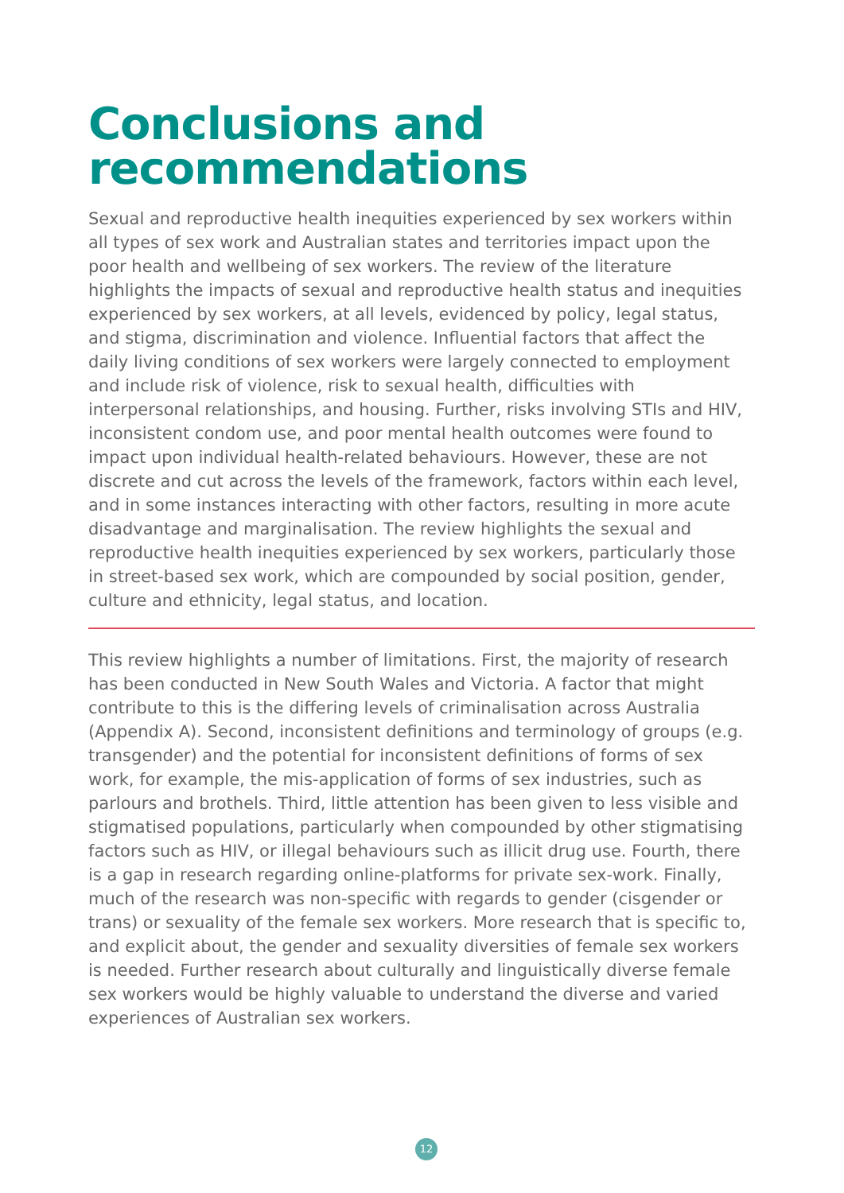Conclusions and
recommendations
Sexual and reproductive health inequities experienced by sex workers within all types of sex work and Australian states and territories impact upon the poor health and wellbeing of sex workers. The review of the literature highlights the impacts of sexual and reproductive health status and inequities experienced by sex workers, at all levels, evidenced by policy, legal status, and stigma, discrimination and violence. Influential factors that affect the daily living conditions of sex workers were largely connected to employment and include risk of violence, risk to sexual health, difficulties with interpersonal relationships, and housing. Further, risks involving STIs and HIV, inconsistent condom use, and poor mental health outcomes were found to impact upon individual health-related behaviours. However, these are not discrete and cut across the levels of the framework, factors within each level, and in some instances interacting with other factors, resulting in more acute disadvantage and marginalisation. The review highlights the sexual and reproductive health inequities experienced by sex workers, particularly those in street-based sex work, which are compounded by social position, gender, culture and ethnicity, legal status, and location.
This review highlights a number of limitations. First, the majority of research has been conducted in New South Wales and Victoria. A factor that might contribute to this is the differing levels of criminalisation across Australia (Appendix A). Second, inconsistent definitions and terminology of groups (e.g. transgender) and the potential for inconsistent definitions of forms of sex work, for example, the mis-application of forms of sex industries, such as parlours and brothels. Third, little attention has been given to less visible and stigmatised populations, particularly when compounded by other stigmatising factors such as HIV, or illegal behaviours such as illicit drug use. Fourth, there is a gap in research regarding online-platforms for private sex-work. Finally, much of the research was non-specific with regards to gender (cisgender or trans) or sexuality of the female sex workers. More research that is specific to, and explicit about, the gender and sexuality diversities of female sex workers is needed. Further research about culturally and linguistically diverse female sex workers would be highly valuable to understand the diverse and varied experiences of Australian sex workers.
12